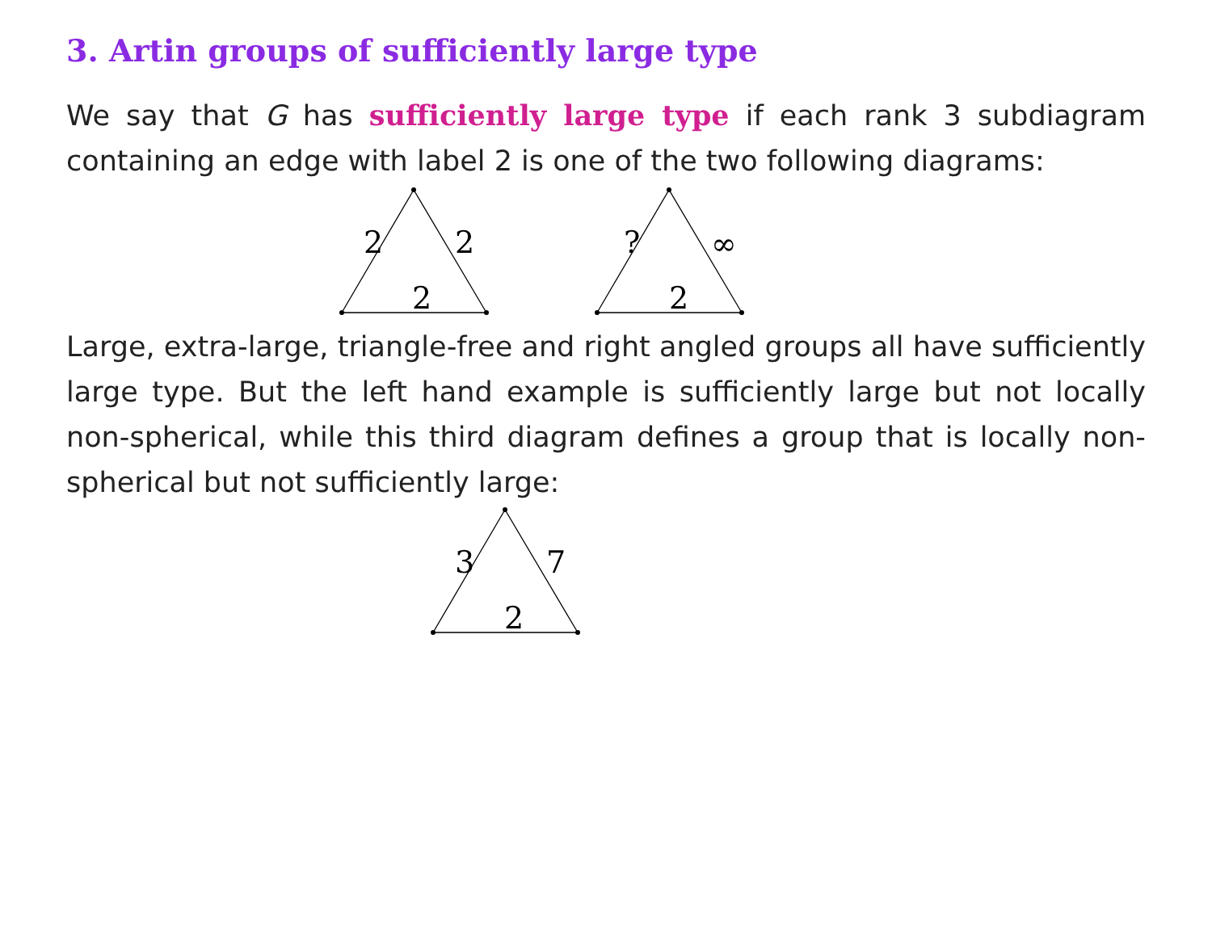3. Artin groups of sufficiently large type
We say that G has sufficiently large type if each rank 3 subdiagram containing an edge with label 2 is one of the two following diagrams:
2
2
2
?
∞
2
Large, extra-large, triangle-free and right angled groups all have sufficiently large type. But the left hand example is sufficiently large but not locally non-spherical, while this third diagram defines a group that is locally non-spherical but not sufficiently large:
3
7
2